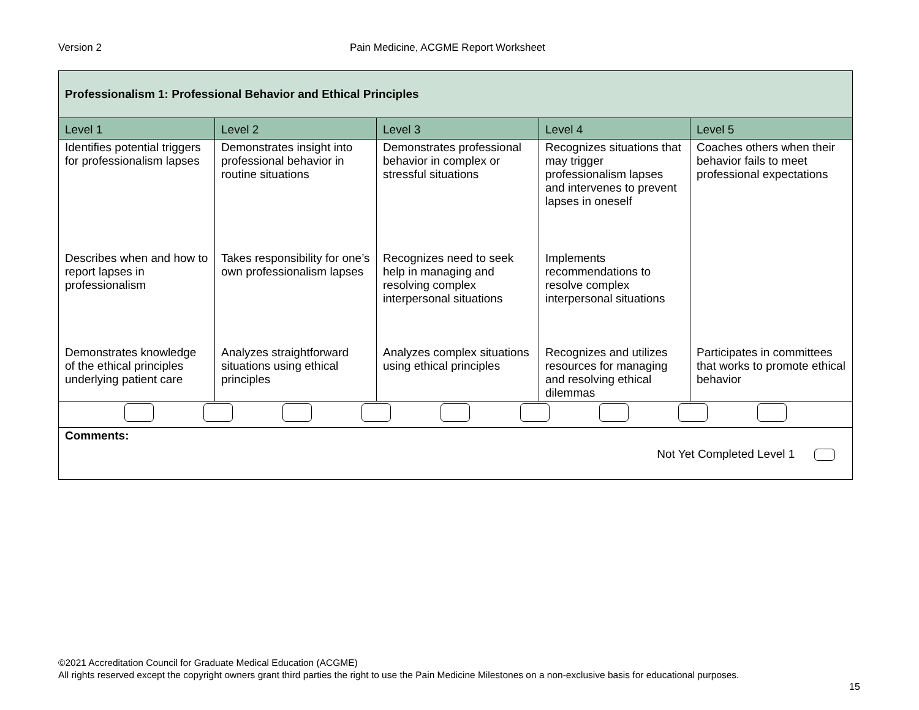Version 2 Pain Medicine, ACGME Report Worksheet
| Professionalism 1: Professional Behavior and Ethical Principles | | | | |
| --- | --- | --- | --- | --- |
| Level 1 | Level 2 | Level 3 | Level 4 | Level 5 |
| Identifies potential triggers for professionalism lapses | Demonstrates insight into professional behavior in routine situations | Demonstrates professional behavior in complex or stressful situations | Recognizes situations that may trigger professionalism lapses and intervenes to prevent lapses in oneself | Coaches others when their behavior fails to meet professional expectations |
| Describes when and how to report lapses in professionalism | Takes responsibility for one’s own professionalism lapses | Recognizes need to seek help in managing and resolving complex interpersonal situations | Implements recommendations to resolve complex interpersonal situations | |
| Demonstrates knowledge of the ethical principles underlying patient care | Analyzes straightforward situations using ethical principles | Analyzes complex situations using ethical principles | Recognizes and utilizes resources for managing and resolving ethical dilemmas | Participates in committees that works to promote ethical behavior |
| Comments: Not Yet Completed Level 1 | | | | |
©2021 Accreditation Council for Graduate Medical Education (ACGME)
All rights reserved except the copyright owners grant third parties the right to use the Pain Medicine Milestones on a non-exclusive basis for educational purposes.
15